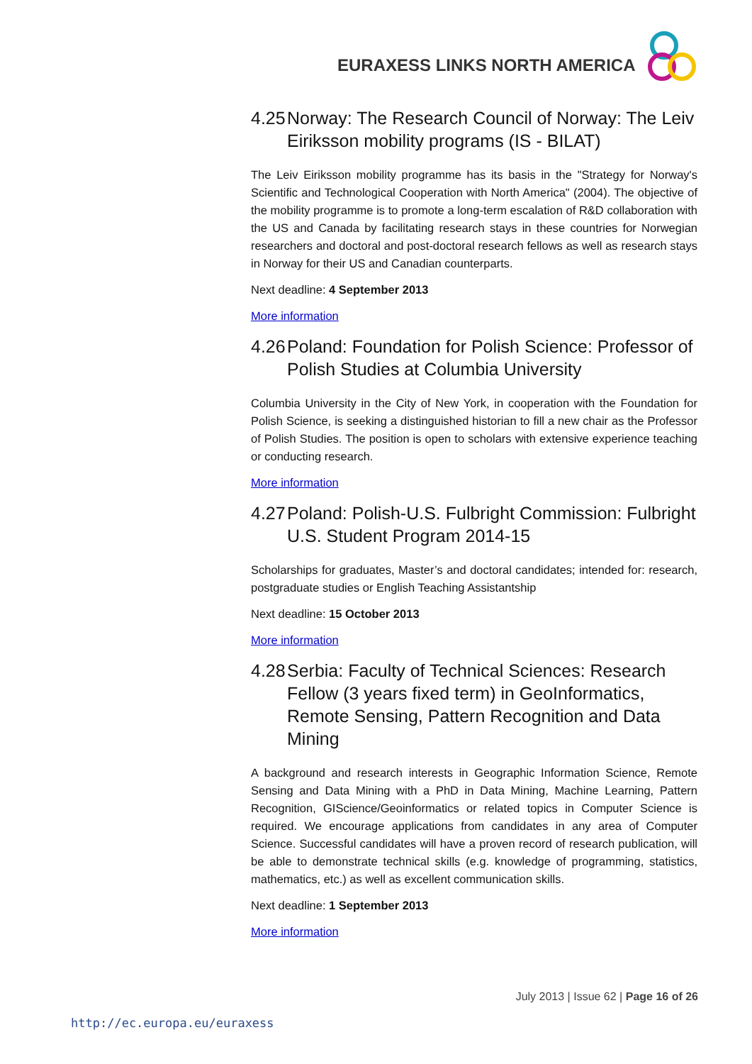EURAXESS LINKS NORTH AMERICA
4.25 Norway: The Research Council of Norway: The Leiv Eiriksson mobility programs (IS - BILAT)
The Leiv Eiriksson mobility programme has its basis in the "Strategy for Norway's Scientific and Technological Cooperation with North America" (2004). The objective of the mobility programme is to promote a long-term escalation of R&D collaboration with the US and Canada by facilitating research stays in these countries for Norwegian researchers and doctoral and post-doctoral research fellows as well as research stays in Norway for their US and Canadian counterparts.
Next deadline: 4 September 2013
More information
4.26 Poland: Foundation for Polish Science: Professor of Polish Studies at Columbia University
Columbia University in the City of New York, in cooperation with the Foundation for Polish Science, is seeking a distinguished historian to fill a new chair as the Professor of Polish Studies. The position is open to scholars with extensive experience teaching or conducting research.
More information
4.27 Poland: Polish-U.S. Fulbright Commission: Fulbright U.S. Student Program 2014-15
Scholarships for graduates, Master’s and doctoral candidates; intended for: research, postgraduate studies or English Teaching Assistantship
Next deadline: 15 October 2013
More information
4.28 Serbia: Faculty of Technical Sciences: Research Fellow (3 years fixed term) in GeoInformatics, Remote Sensing, Pattern Recognition and Data Mining
A background and research interests in Geographic Information Science, Remote Sensing and Data Mining with a PhD in Data Mining, Machine Learning, Pattern Recognition, GIScience/Geoinformatics or related topics in Computer Science is required. We encourage applications from candidates in any area of Computer Science. Successful candidates will have a proven record of research publication, will be able to demonstrate technical skills (e.g. knowledge of programming, statistics, mathematics, etc.) as well as excellent communication skills.
Next deadline: 1 September 2013
More information
July 2013 | Issue 62 | Page 16 of 26
http://ec.europa.eu/euraxess